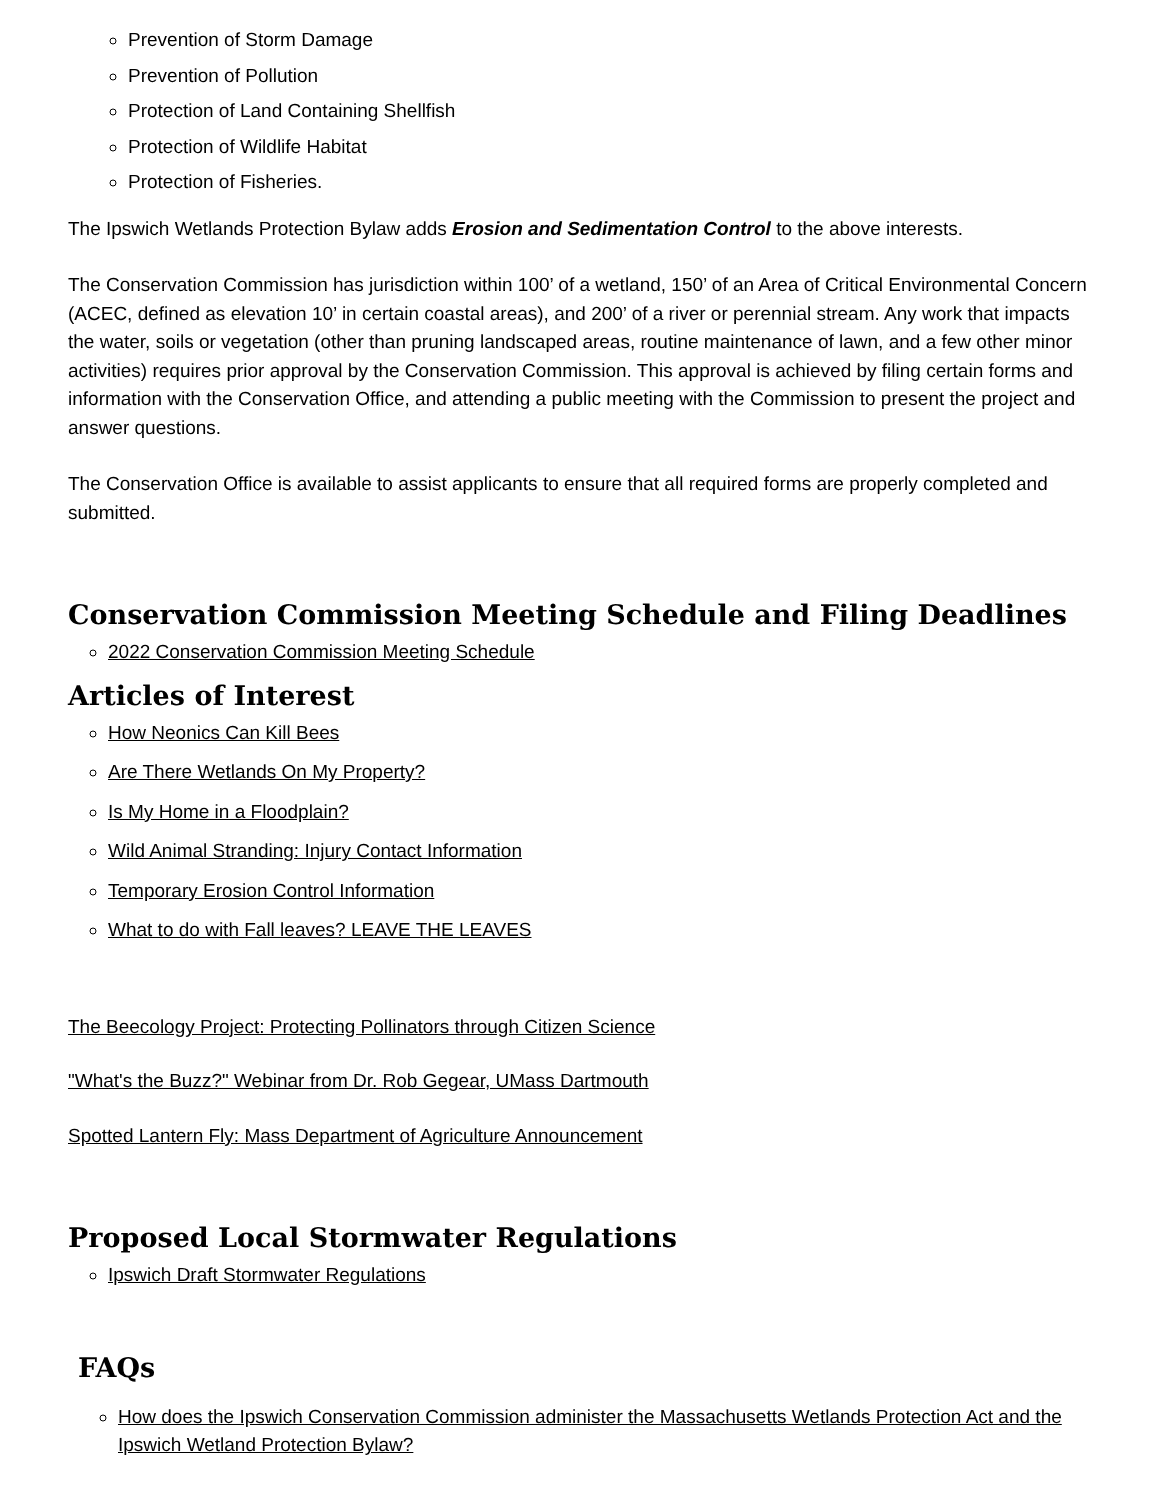Prevention of Storm Damage
Prevention of Pollution
Protection of Land Containing Shellfish
Protection of Wildlife Habitat
Protection of Fisheries.
The Ipswich Wetlands Protection Bylaw adds Erosion and Sedimentation Control to the above interests.
The Conservation Commission has jurisdiction within 100’ of a wetland, 150’ of an Area of Critical Environmental Concern (ACEC, defined as elevation 10’ in certain coastal areas), and 200’ of a river or perennial stream. Any work that impacts the water, soils or vegetation (other than pruning landscaped areas, routine maintenance of lawn, and a few other minor activities) requires prior approval by the Conservation Commission. This approval is achieved by filing certain forms and information with the Conservation Office, and attending a public meeting with the Commission to present the project and answer questions.
The Conservation Office is available to assist applicants to ensure that all required forms are properly completed and submitted.
Conservation Commission Meeting Schedule and Filing Deadlines
2022 Conservation Commission Meeting Schedule
Articles of Interest
How Neonics Can Kill Bees
Are There Wetlands On My Property?
Is My Home in a Floodplain?
Wild Animal Stranding: Injury Contact Information
Temporary Erosion Control Information
What to do with Fall leaves? LEAVE THE LEAVES
The Beecology Project: Protecting Pollinators through Citizen Science
"What's the Buzz?" Webinar from Dr. Rob Gegear, UMass Dartmouth
Spotted Lantern Fly: Mass Department of Agriculture Announcement
Proposed Local Stormwater Regulations
Ipswich Draft Stormwater Regulations
FAQs
How does the Ipswich Conservation Commission administer the Massachusetts Wetlands Protection Act and the Ipswich Wetland Protection Bylaw?